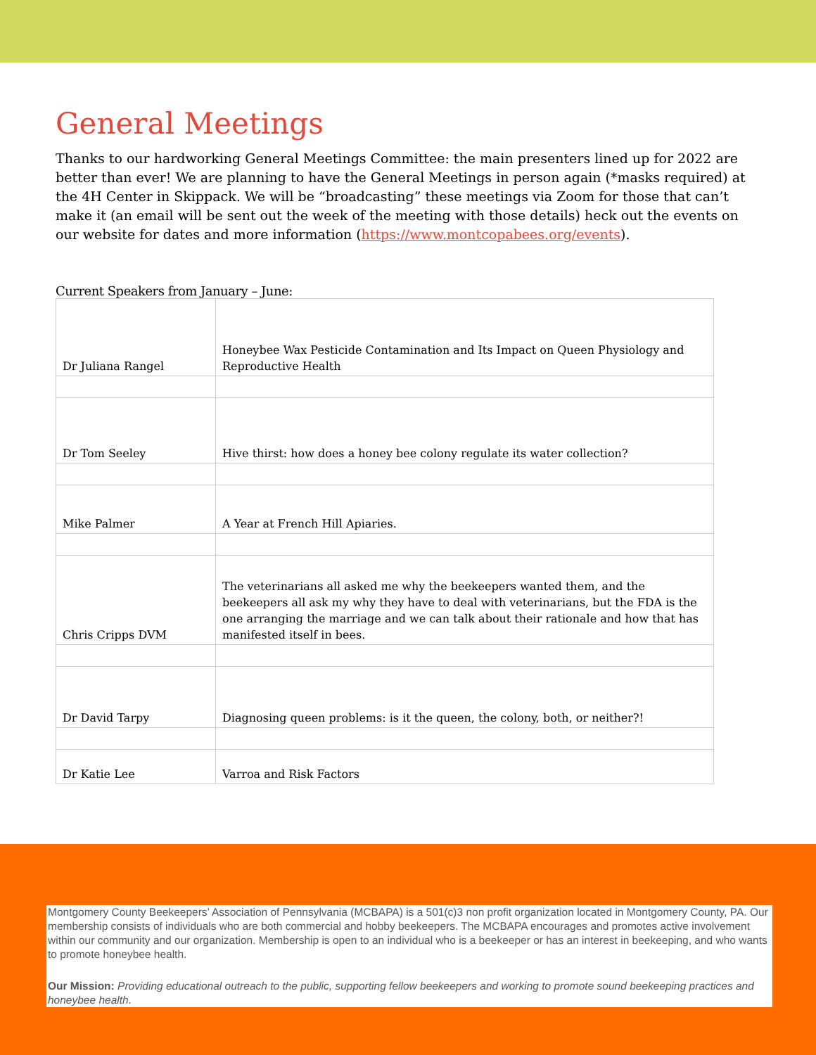General Meetings
Thanks to our hardworking General Meetings Committee: the main presenters lined up for 2022 are better than ever! We are planning to have the General Meetings in person again (*masks required) at the 4H Center in Skippack. We will be “broadcasting” these meetings via Zoom for those that can’t make it (an email will be sent out the week of the meeting with those details) heck out the events on our website for dates and more information (https://www.montcopabees.org/events).
Current Speakers from January – June:
| Dr Juliana Rangel | Honeybee Wax Pesticide Contamination and Its Impact on Queen Physiology and Reproductive Health |
| Dr Tom Seeley | Hive thirst: how does a honey bee colony regulate its water collection? |
| Mike Palmer | A Year at French Hill Apiaries. |
| Chris Cripps DVM | The veterinarians all asked me why the beekeepers wanted them, and the beekeepers all ask my why they have to deal with veterinarians, but the FDA is the one arranging the marriage and we can talk about their rationale and how that has manifested itself in bees. |
| Dr David Tarpy | Diagnosing queen problems: is it the queen, the colony, both, or neither?! |
| Dr Katie Lee | Varroa and Risk Factors |
Montgomery County Beekeepers’ Association of Pennsylvania (MCBAPA) is a 501(c)3 non profit organization located in Montgomery County, PA. Our membership consists of individuals who are both commercial and hobby beekeepers. The MCBAPA encourages and promotes active involvement within our community and our organization. Membership is open to an individual who is a beekeeper or has an interest in beekeeping, and who wants to promote honeybee health.
Our Mission: Providing educational outreach to the public, supporting fellow beekeepers and working to promote sound beekeeping practices and honeybee health.